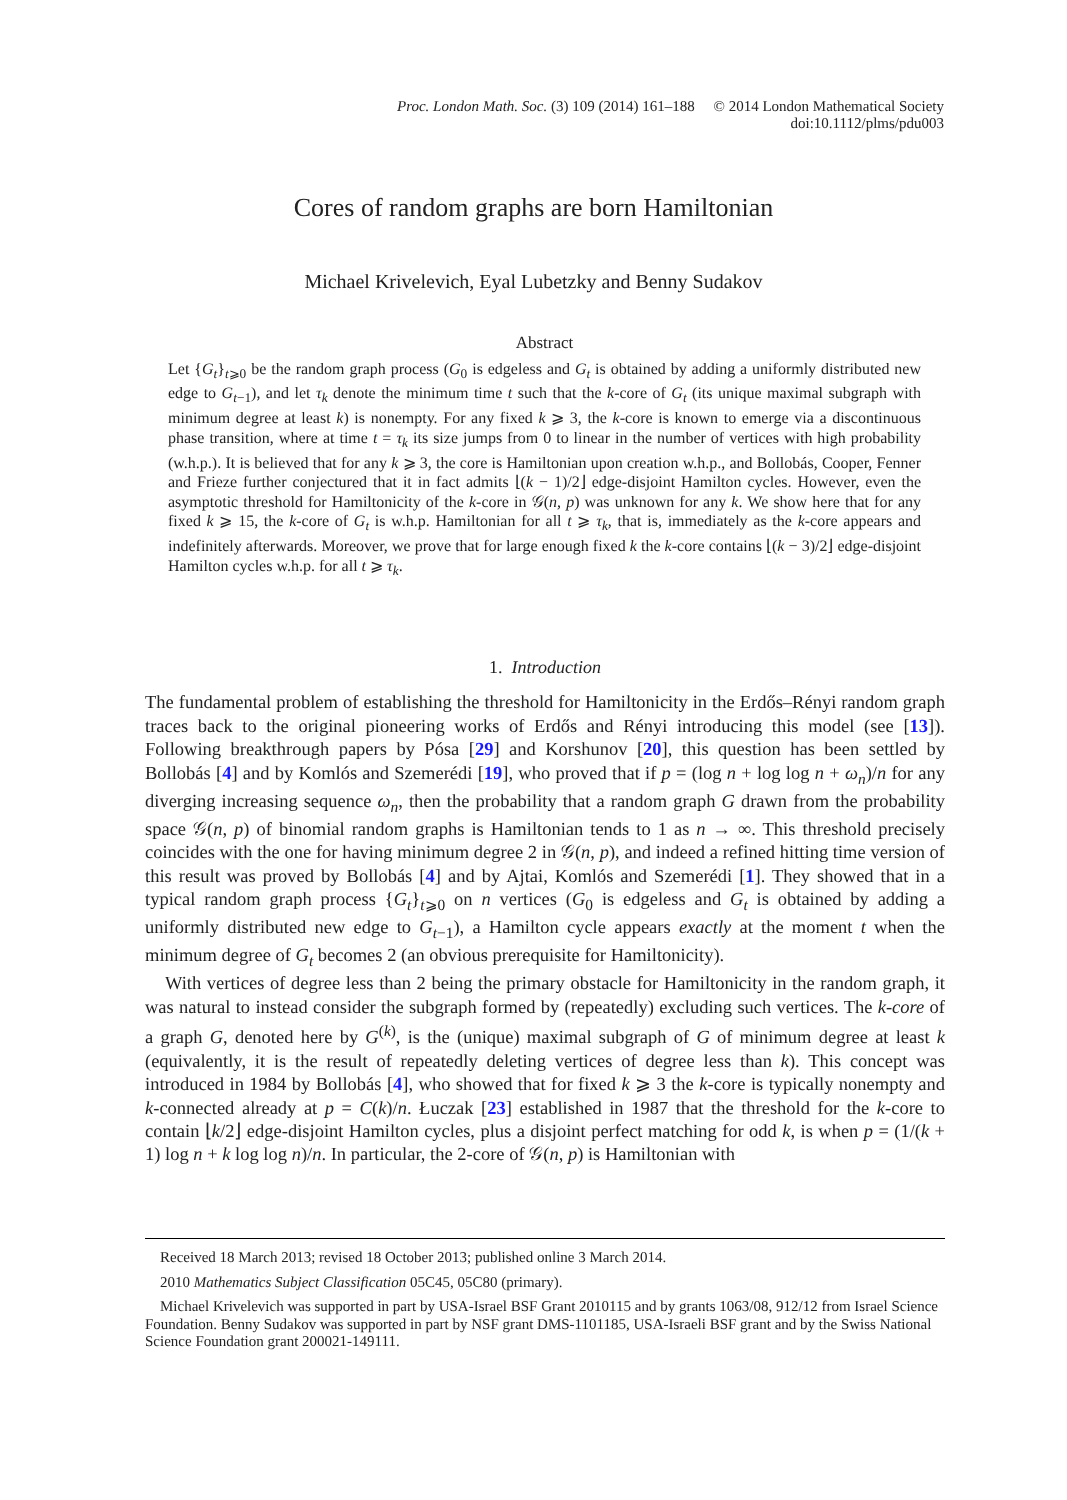Proc. London Math. Soc. (3) 109 (2014) 161–188 © 2014 London Mathematical Society
doi:10.1112/plms/pdu003
Cores of random graphs are born Hamiltonian
Michael Krivelevich, Eyal Lubetzky and Benny Sudakov
Abstract
Let {G<sub>t</sub>}<sub>t⩾0</sub> be the random graph process (G<sub>0</sub> is edgeless and G<sub>t</sub> is obtained by adding a uniformly distributed new edge to G<sub>t−1</sub>), and let τ<sub>k</sub> denote the minimum time t such that the k-core of G<sub>t</sub> (its unique maximal subgraph with minimum degree at least k) is nonempty. For any fixed k ⩾ 3, the k-core is known to emerge via a discontinuous phase transition, where at time t = τ<sub>k</sub> its size jumps from 0 to linear in the number of vertices with high probability (w.h.p.). It is believed that for any k ⩾ 3, the core is Hamiltonian upon creation w.h.p., and Bollobás, Cooper, Fenner and Frieze further conjectured that it in fact admits ⌊(k − 1)/2⌋ edge-disjoint Hamilton cycles. However, even the asymptotic threshold for Hamiltonicity of the k-core in 𝒢(n, p) was unknown for any k. We show here that for any fixed k ⩾ 15, the k-core of G<sub>t</sub> is w.h.p. Hamiltonian for all t ⩾ τ<sub>k</sub>, that is, immediately as the k-core appears and indefinitely afterwards. Moreover, we prove that for large enough fixed k the k-core contains ⌊(k − 3)/2⌋ edge-disjoint Hamilton cycles w.h.p. for all t ⩾ τ<sub>k</sub>.
1. Introduction
The fundamental problem of establishing the threshold for Hamiltonicity in the Erdős–Rényi random graph traces back to the original pioneering works of Erdős and Rényi introducing this model (see [13]). Following breakthrough papers by Pósa [29] and Korshunov [20], this question has been settled by Bollobás [4] and by Komlós and Szemerédi [19], who proved that if p = (log n + log log n + ω<sub>n</sub>)/n for any diverging increasing sequence ω<sub>n</sub>, then the probability that a random graph G drawn from the probability space 𝒢(n, p) of binomial random graphs is Hamiltonian tends to 1 as n → ∞. This threshold precisely coincides with the one for having minimum degree 2 in 𝒢(n, p), and indeed a refined hitting time version of this result was proved by Bollobás [4] and by Ajtai, Komlós and Szemerédi [1]. They showed that in a typical random graph process {G<sub>t</sub>}<sub>t⩾0</sub> on n vertices (G<sub>0</sub> is edgeless and G<sub>t</sub> is obtained by adding a uniformly distributed new edge to G<sub>t−1</sub>), a Hamilton cycle appears exactly at the moment t when the minimum degree of G<sub>t</sub> becomes 2 (an obvious prerequisite for Hamiltonicity).
With vertices of degree less than 2 being the primary obstacle for Hamiltonicity in the random graph, it was natural to instead consider the subgraph formed by (repeatedly) excluding such vertices. The k-core of a graph G, denoted here by G<sup>(k)</sup>, is the (unique) maximal subgraph of G of minimum degree at least k (equivalently, it is the result of repeatedly deleting vertices of degree less than k). This concept was introduced in 1984 by Bollobás [4], who showed that for fixed k ⩾ 3 the k-core is typically nonempty and k-connected already at p = C(k)/n. Łuczak [23] established in 1987 that the threshold for the k-core to contain ⌊k/2⌋ edge-disjoint Hamilton cycles, plus a disjoint perfect matching for odd k, is when p = (1/(k + 1) log n + k log log n)/n. In particular, the 2-core of 𝒢(n, p) is Hamiltonian with
Received 18 March 2013; revised 18 October 2013; published online 3 March 2014.
2010 Mathematics Subject Classification 05C45, 05C80 (primary).
Michael Krivelevich was supported in part by USA-Israel BSF Grant 2010115 and by grants 1063/08, 912/12 from Israel Science Foundation. Benny Sudakov was supported in part by NSF grant DMS-1101185, USA-Israeli BSF grant and by the Swiss National Science Foundation grant 200021-149111.